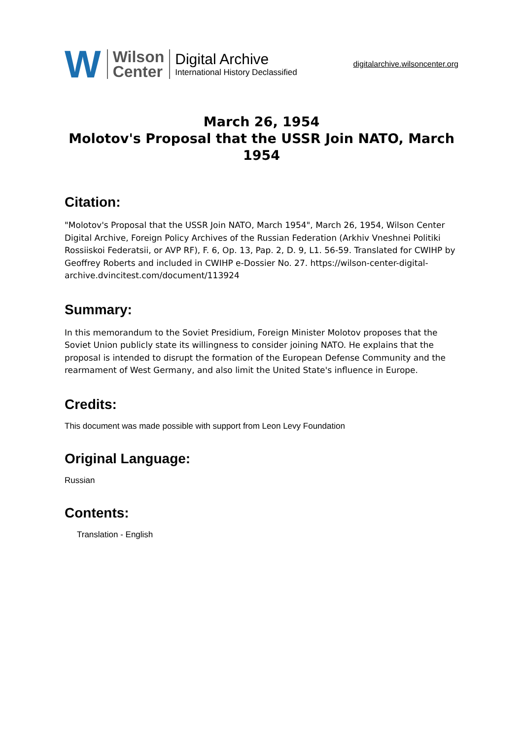W Wilson
Center
Digital Archive
International History Declassified
digitalarchive.wilsoncenter.org
March 26, 1954
Molotov's Proposal that the USSR Join NATO, March 1954
Citation:
"Molotov's Proposal that the USSR Join NATO, March 1954", March 26, 1954, Wilson Center Digital Archive, Foreign Policy Archives of the Russian Federation (Arkhiv Vneshnei Politiki Rossiiskoi Federatsii, or AVP RF), F. 6, Op. 13, Pap. 2, D. 9, L1. 56-59. Translated for CWIHP by Geoffrey Roberts and included in CWIHP e-Dossier No. 27. https://wilson-center-digital-archive.dvincitest.com/document/113924
Summary:
In this memorandum to the Soviet Presidium, Foreign Minister Molotov proposes that the Soviet Union publicly state its willingness to consider joining NATO. He explains that the proposal is intended to disrupt the formation of the European Defense Community and the rearmament of West Germany, and also limit the United State's influence in Europe.
Credits:
This document was made possible with support from Leon Levy Foundation
Original Language:
Russian
Contents:
Translation - English